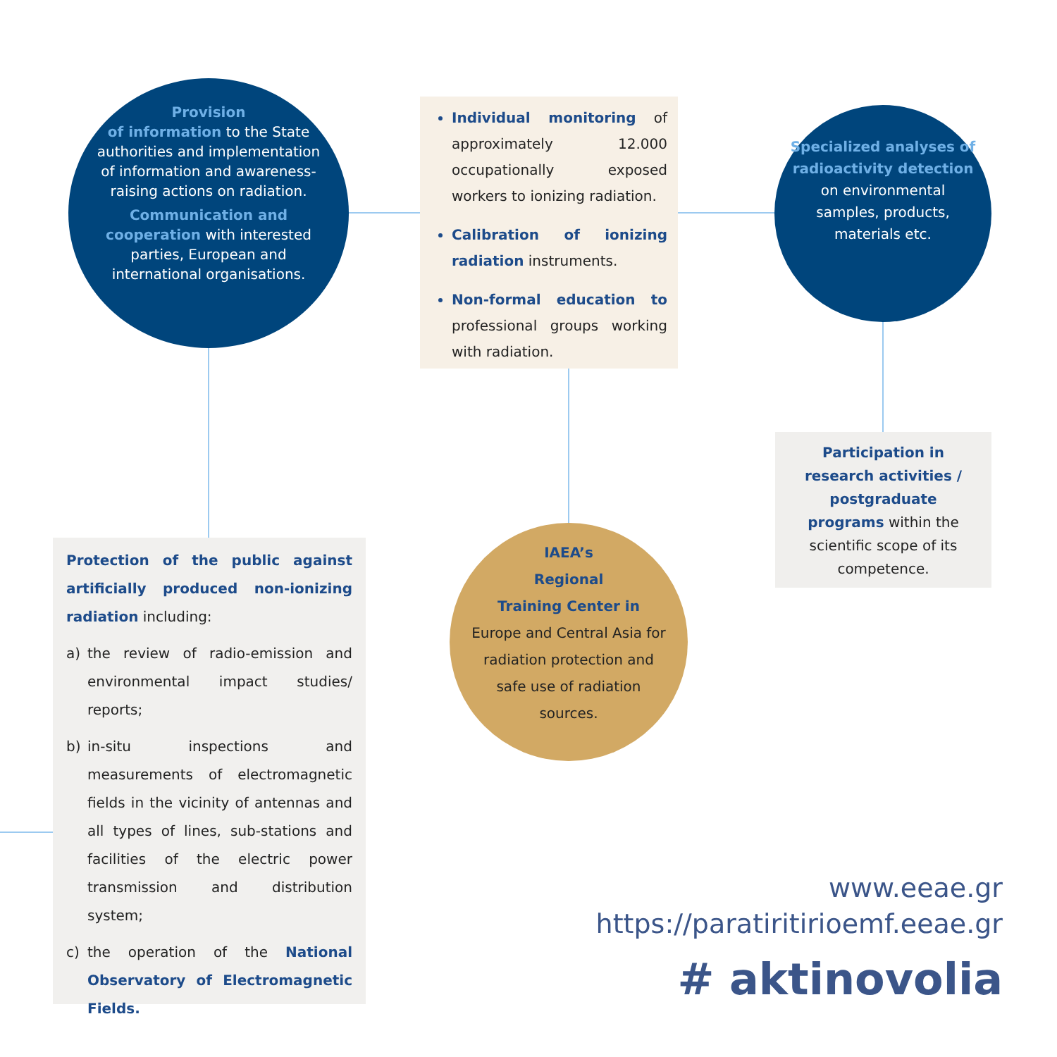Provision
of information to the State authorities and implementation of information and awareness-raising actions on radiation.
Communication and cooperation with interested parties, European and international organisations.
Individual monitoring of approximately 12.000 occupationally exposed workers to ionizing radiation.
Calibration of ionizing radiation instruments.
Non-formal education to professional groups working with radiation.
Specialized analyses of radioactivity detection on environmental samples, products, materials etc.
Participation in research activities / postgraduate programs within the scientific scope of its competence.
Protection of the public against artificially produced non-ionizing radiation including:
a) the review of radio-emission and environmental impact studies/ reports;
b) in-situ inspections and measurements of electromagnetic fields in the vicinity of antennas and all types of lines, sub-stations and facilities of the electric power transmission and distribution system;
c) the operation of the National Observatory of Electromagnetic Fields.
IAEA’s
Regional
Training Center in
Europe and Central Asia for radiation protection and safe use of radiation sources.
www.eeae.gr
https://paratiritirioemf.eeae.gr
# aktinovolia